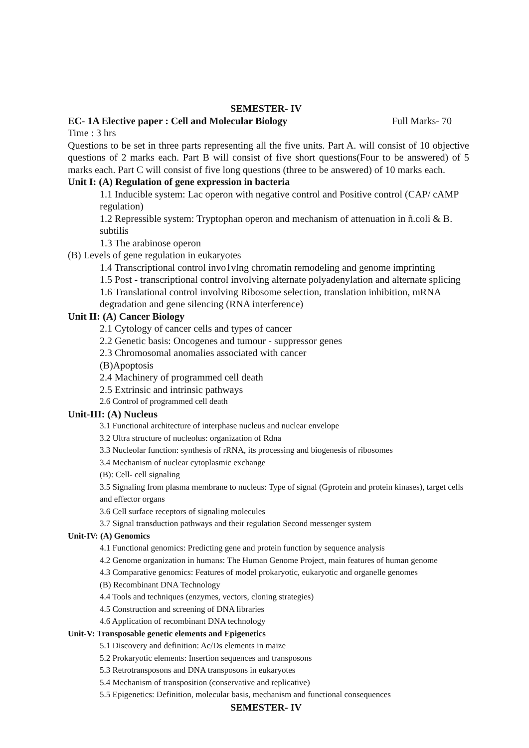SEMESTER- IV
EC- 1A Elective paper : Cell and Molecular Biology Full Marks- 70
Time : 3 hrs
Questions to be set in three parts representing all the five units. Part A. will consist of 10 objective questions of 2 marks each. Part B will consist of five short questions(Four to be answered) of 5 marks each. Part C will consist of five long questions (three to be answered) of 10 marks each.
Unit I: (A) Regulation of gene expression in bacteria
1.1 Inducible system: Lac operon with negative control and Positive control (CAP/ cAMP regulation)
1.2 Repressible system: Tryptophan operon and mechanism of attenuation in ñ.coli & B. subtilis
1.3 The arabinose operon
(B) Levels of gene regulation in eukaryotes
1.4 Transcriptional control invo1vlng chromatin remodeling and genome imprinting
1.5 Post - transcriptional control involving alternate polyadenylation and alternate splicing
1.6 Translational control involving Ribosome selection, translation inhibition, mRNA degradation and gene silencing (RNA interference)
Unit II: (A) Cancer Biology
2.1 Cytology of cancer cells and types of cancer
2.2 Genetic basis: Oncogenes and tumour - suppressor genes
2.3 Chromosomal anomalies associated with cancer
(B)Apoptosis
2.4 Machinery of programmed cell death
2.5 Extrinsic and intrinsic pathways
2.6 Control of programmed cell death
Unit-III: (A) Nucleus
3.1 Functional architecture of interphase nucleus and nuclear envelope
3.2 Ultra structure of nucleolus: organization of Rdna
3.3 Nucleolar function: synthesis of rRNA, its processing and biogenesis of ribosomes
3.4 Mechanism of nuclear cytoplasmic exchange
(B): Cell- cell signaling
3.5 Signaling from plasma membrane to nucleus: Type of signal (Gprotein and protein kinases), target cells and effector organs
3.6 Cell surface receptors of signaling molecules
3.7 Signal transduction pathways and their regulation Second messenger system
Unit-IV: (A) Genomics
4.1 Functional genomics: Predicting gene and protein function by sequence analysis
4.2 Genome organization in humans: The Human Genome Project, main features of human genome
4.3 Comparative genomics: Features of model prokaryotic, eukaryotic and organelle genomes
(B) Recombinant DNA Technology
4.4 Tools and techniques (enzymes, vectors, cloning strategies)
4.5 Construction and screening of DNA libraries
4.6 Application of recombinant DNA technology
Unit-V: Transposable genetic elements and Epigenetics
5.1 Discovery and definition: Ac/Ds elements in maize
5.2 Prokaryotic elements: Insertion sequences and transposons
5.3 Retrotransposons and DNA transposons in eukaryotes
5.4 Mechanism of transposition (conservative and replicative)
5.5 Epigenetics: Definition, molecular basis, mechanism and functional consequences
SEMESTER- IV